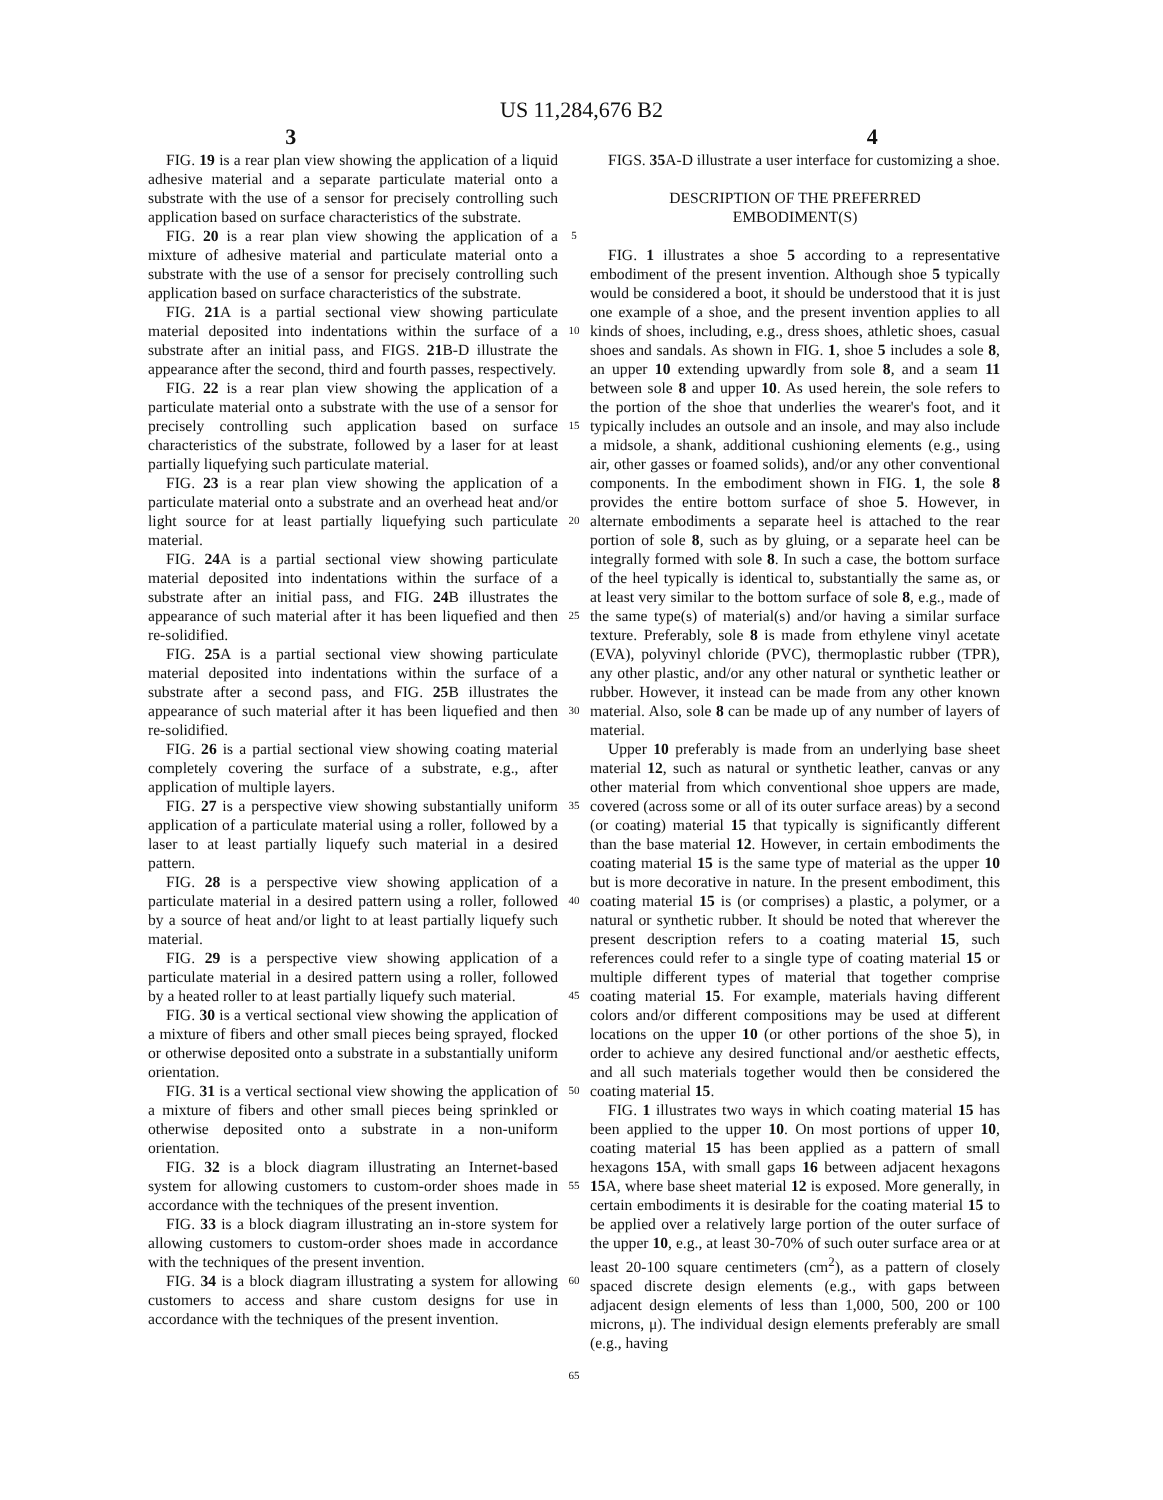US 11,284,676 B2
3 4
FIG. 19 is a rear plan view showing the application of a liquid adhesive material and a separate particulate material onto a substrate with the use of a sensor for precisely controlling such application based on surface characteristics of the substrate.
FIG. 20 is a rear plan view showing the application of a mixture of adhesive material and particulate material onto a substrate with the use of a sensor for precisely controlling such application based on surface characteristics of the substrate.
FIG. 21 A is a partial sectional view showing particulate material deposited into indentations within the surface of a substrate after an initial pass, and FIGS. 21 B-D illustrate the appearance after the second, third and fourth passes, respectively.
FIG. 22 is a rear plan view showing the application of a particulate material onto a substrate with the use of a sensor for precisely controlling such application based on surface characteristics of the substrate, followed by a laser for at least partially liquefying such particulate material.
FIG. 23 is a rear plan view showing the application of a particulate material onto a substrate and an overhead heat and/or light source for at least partially liquefying such particulate material.
FIG. 24 A is a partial sectional view showing particulate material deposited into indentations within the surface of a substrate after an initial pass, and FIG. 24 B illustrates the appearance of such material after it has been liquefied and then re-solidified.
FIG. 25 A is a partial sectional view showing particulate material deposited into indentations within the surface of a substrate after a second pass, and FIG. 25 B illustrates the appearance of such material after it has been liquefied and then re-solidified.
FIG. 26 is a partial sectional view showing coating material completely covering the surface of a substrate, e.g., after application of multiple layers.
FIG. 27 is a perspective view showing substantially uniform application of a particulate material using a roller, followed by a laser to at least partially liquefy such material in a desired pattern.
FIG. 28 is a perspective view showing application of a particulate material in a desired pattern using a roller, followed by a source of heat and/or light to at least partially liquefy such material.
FIG. 29 is a perspective view showing application of a particulate material in a desired pattern using a roller, followed by a heated roller to at least partially liquefy such material.
FIG. 30 is a vertical sectional view showing the application of a mixture of fibers and other small pieces being sprayed, flocked or otherwise deposited onto a substrate in a substantially uniform orientation.
FIG. 31 is a vertical sectional view showing the application of a mixture of fibers and other small pieces being sprinkled or otherwise deposited onto a substrate in a non-uniform orientation.
FIG. 32 is a block diagram illustrating an Internet-based system for allowing customers to custom-order shoes made in accordance with the techniques of the present invention.
FIG. 33 is a block diagram illustrating an in-store system for allowing customers to custom-order shoes made in accordance with the techniques of the present invention.
FIG. 34 is a block diagram illustrating a system for allowing customers to access and share custom designs for use in accordance with the techniques of the present invention.
5
10
15
20
25
30
35
40
45
50
55
60
65
FIGS. 35 A-D illustrate a user interface for customizing a shoe.
DESCRIPTION OF THE PREFERRED
EMBODIMENT(S)
FIG. 1 illustrates a shoe 5 according to a representative embodiment of the present invention. Although shoe 5 typically would be considered a boot, it should be understood that it is just one example of a shoe, and the present invention applies to all kinds of shoes, including, e.g., dress shoes, athletic shoes, casual shoes and sandals. As shown in FIG. 1, shoe 5 includes a sole 8, an upper 10 extending upwardly from sole 8, and a seam 11 between sole 8 and upper 10. As used herein, the sole refers to the portion of the shoe that underlies the wearer's foot, and it typically includes an outsole and an insole, and may also include a midsole, a shank, additional cushioning elements (e.g., using air, other gasses or foamed solids), and/or any other conventional components. In the embodiment shown in FIG. 1, the sole 8 provides the entire bottom surface of shoe 5. However, in alternate embodiments a separate heel is attached to the rear portion of sole 8, such as by gluing, or a separate heel can be integrally formed with sole 8. In such a case, the bottom surface of the heel typically is identical to, substantially the same as, or at least very similar to the bottom surface of sole 8, e.g., made of the same type(s) of material(s) and/or having a similar surface texture. Preferably, sole 8 is made from ethylene vinyl acetate (EVA), polyvinyl chloride (PVC), thermoplastic rubber (TPR), any other plastic, and/or any other natural or synthetic leather or rubber. However, it instead can be made from any other known material. Also, sole 8 can be made up of any number of layers of material.
Upper 10 preferably is made from an underlying base sheet material 12, such as natural or synthetic leather, canvas or any other material from which conventional shoe uppers are made, covered (across some or all of its outer surface areas) by a second (or coating) material 15 that typically is significantly different than the base material 12. However, in certain embodiments the coating material 15 is the same type of material as the upper 10 but is more decorative in nature. In the present embodiment, this coating material 15 is (or comprises) a plastic, a polymer, or a natural or synthetic rubber. It should be noted that wherever the present description refers to a coating material 15, such references could refer to a single type of coating material 15 or multiple different types of material that together comprise coating material 15. For example, materials having different colors and/or different compositions may be used at different locations on the upper 10 (or other portions of the shoe 5), in order to achieve any desired functional and/or aesthetic effects, and all such materials together would then be considered the coating material 15.
FIG. 1 illustrates two ways in which coating material 15 has been applied to the upper 10. On most portions of upper 10, coating material 15 has been applied as a pattern of small hexagons 15 A, with small gaps 16 between adjacent hexagons 15 A, where base sheet material 12 is exposed. More generally, in certain embodiments it is desirable for the coating material 15 to be applied over a relatively large portion of the outer surface of the upper 10, e.g., at least 30-70% of such outer surface area or at least 20-100 square centimeters (cm<sup>2</sup>), as a pattern of closely spaced discrete design elements (e.g., with gaps between adjacent design elements of less than 1,000, 500, 200 or 100 microns, μ). The individual design elements preferably are small (e.g., having